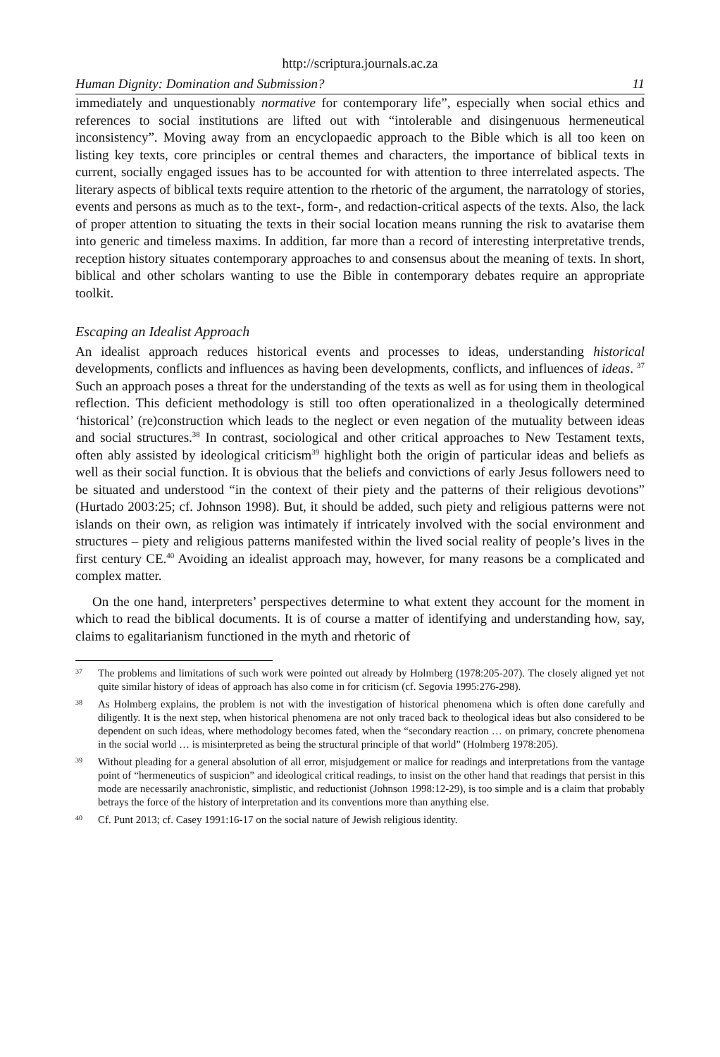http://scriptura.journals.ac.za
Human Dignity: Domination and Submission? 11
immediately and unquestionably normative for contemporary life”, especially when social ethics and references to social institutions are lifted out with “intolerable and disingenuous hermeneutical inconsistency”. Moving away from an encyclopaedic approach to the Bible which is all too keen on listing key texts, core principles or central themes and characters, the importance of biblical texts in current, socially engaged issues has to be accounted for with attention to three interrelated aspects. The literary aspects of biblical texts require attention to the rhetoric of the argument, the narratology of stories, events and persons as much as to the text-, form-, and redaction-critical aspects of the texts. Also, the lack of proper attention to situating the texts in their social location means running the risk to avatarise them into generic and timeless maxims. In addition, far more than a record of interesting interpretative trends, reception history situates contemporary approaches to and consensus about the meaning of texts. In short, biblical and other scholars wanting to use the Bible in contemporary debates require an appropriate toolkit.
Escaping an Idealist Approach
An idealist approach reduces historical events and processes to ideas, understanding historical developments, conflicts and influences as having been developments, conflicts, and influences of ideas. <sup>37</sup> Such an approach poses a threat for the understanding of the texts as well as for using them in theological reflection. This deficient methodology is still too often operationalized in a theologically determined ‘historical’ (re)construction which leads to the neglect or even negation of the mutuality between ideas and social structures.<sup>38</sup> In contrast, sociological and other critical approaches to New Testament texts, often ably assisted by ideological criticism<sup>39</sup> highlight both the origin of particular ideas and beliefs as well as their social function. It is obvious that the beliefs and convictions of early Jesus followers need to be situated and understood “in the context of their piety and the patterns of their religious devotions” (Hurtado 2003:25; cf. Johnson 1998). But, it should be added, such piety and religious patterns were not islands on their own, as religion was intimately if intricately involved with the social environment and structures – piety and religious patterns manifested within the lived social reality of people’s lives in the first century CE.<sup>40</sup> Avoiding an idealist approach may, however, for many reasons be a complicated and complex matter.
On the one hand, interpreters’ perspectives determine to what extent they account for the moment in which to read the biblical documents. It is of course a matter of identifying and understanding how, say, claims to egalitarianism functioned in the myth and rhetoric of
37
The problems and limitations of such work were pointed out already by Holmberg (1978:205-207). The closely aligned yet not quite similar history of ideas of approach has also come in for criticism (cf. Segovia 1995:276-298).
38
As Holmberg explains, the problem is not with the investigation of historical phenomena which is often done carefully and diligently. It is the next step, when historical phenomena are not only traced back to theological ideas but also considered to be dependent on such ideas, where methodology becomes fated, when the “secondary reaction … on primary, concrete phenomena in the social world … is misinterpreted as being the structural principle of that world” (Holmberg 1978:205).
39
Without pleading for a general absolution of all error, misjudgement or malice for readings and interpretations from the vantage point of “hermeneutics of suspicion” and ideological critical readings, to insist on the other hand that readings that persist in this mode are necessarily anachronistic, simplistic, and reductionist (Johnson 1998:12-29), is too simple and is a claim that probably betrays the force of the history of interpretation and its conventions more than anything else.
40
Cf. Punt 2013; cf. Casey 1991:16-17 on the social nature of Jewish religious identity.